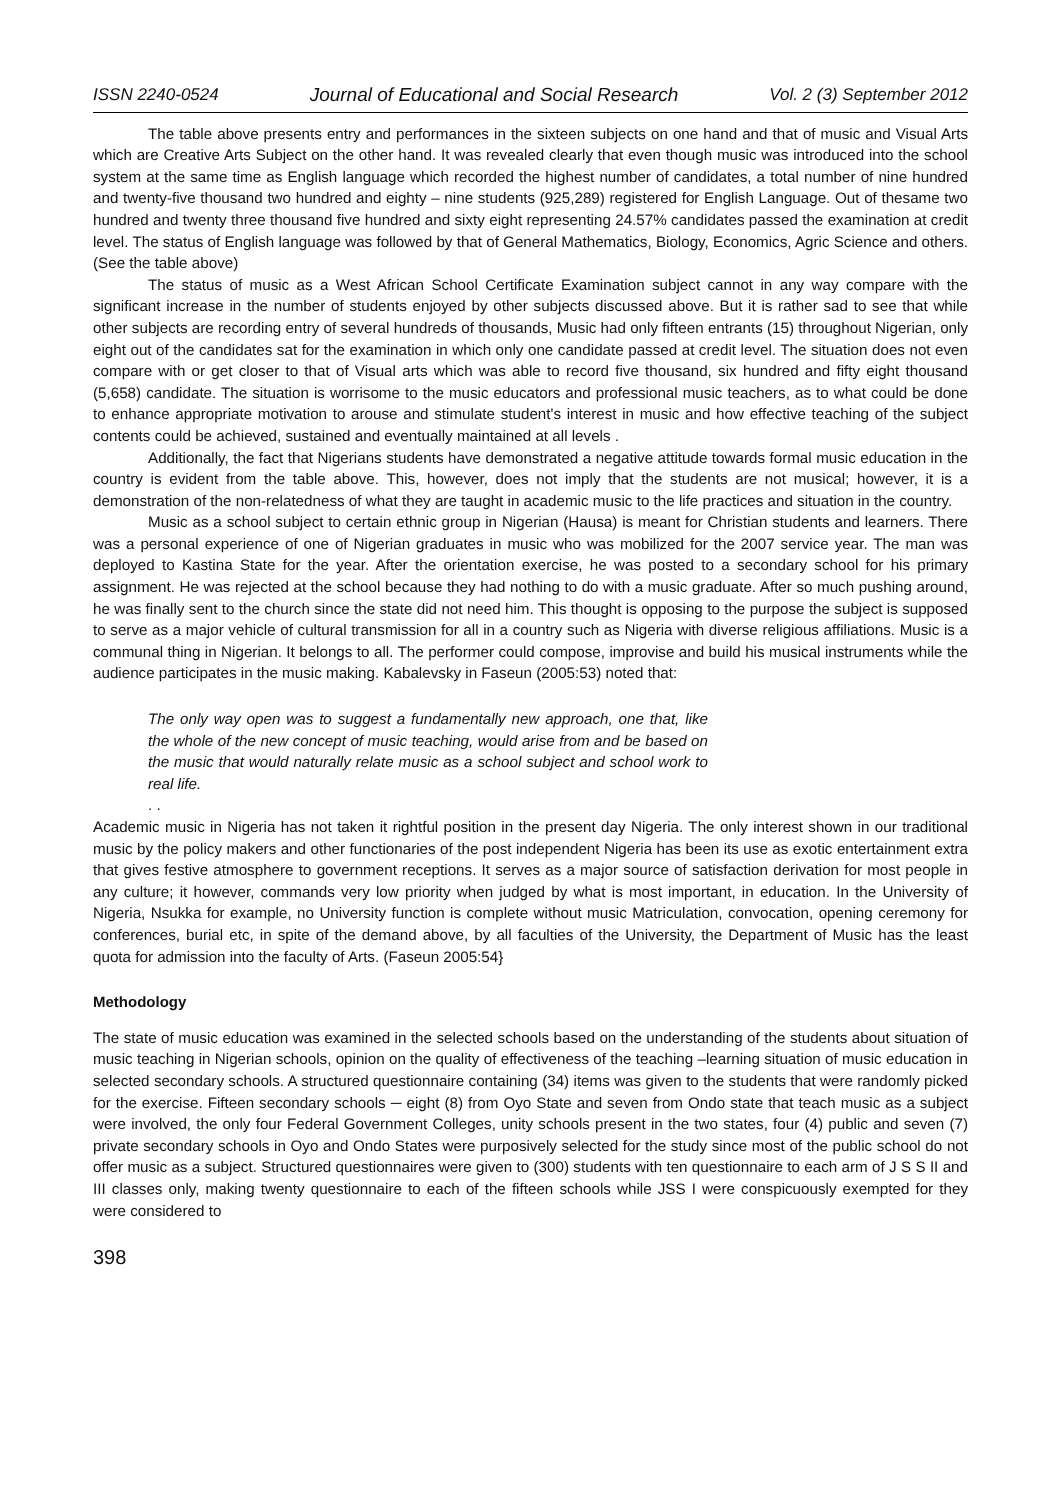ISSN 2240-0524 Journal of Educational and Social Research Vol. 2 (3) September 2012
The table above presents entry and performances in the sixteen subjects on one hand and that of music and Visual Arts which are Creative Arts Subject on the other hand. It was revealed clearly that even though music was introduced into the school system at the same time as English language which recorded the highest number of candidates, a total number of nine hundred and twenty-five thousand two hundred and eighty – nine students (925,289) registered for English Language. Out of thesame two hundred and twenty three thousand five hundred and sixty eight representing 24.57% candidates passed the examination at credit level. The status of English language was followed by that of General Mathematics, Biology, Economics, Agric Science and others. (See the table above)
The status of music as a West African School Certificate Examination subject cannot in any way compare with the significant increase in the number of students enjoyed by other subjects discussed above. But it is rather sad to see that while other subjects are recording entry of several hundreds of thousands, Music had only fifteen entrants (15) throughout Nigerian, only eight out of the candidates sat for the examination in which only one candidate passed at credit level. The situation does not even compare with or get closer to that of Visual arts which was able to record five thousand, six hundred and fifty eight thousand (5,658) candidate. The situation is worrisome to the music educators and professional music teachers, as to what could be done to enhance appropriate motivation to arouse and stimulate student's interest in music and how effective teaching of the subject contents could be achieved, sustained and eventually maintained at all levels .
Additionally, the fact that Nigerians students have demonstrated a negative attitude towards formal music education in the country is evident from the table above. This, however, does not imply that the students are not musical; however, it is a demonstration of the non-relatedness of what they are taught in academic music to the life practices and situation in the country.
Music as a school subject to certain ethnic group in Nigerian (Hausa) is meant for Christian students and learners. There was a personal experience of one of Nigerian graduates in music who was mobilized for the 2007 service year. The man was deployed to Kastina State for the year. After the orientation exercise, he was posted to a secondary school for his primary assignment. He was rejected at the school because they had nothing to do with a music graduate. After so much pushing around, he was finally sent to the church since the state did not need him. This thought is opposing to the purpose the subject is supposed to serve as a major vehicle of cultural transmission for all in a country such as Nigeria with diverse religious affiliations. Music is a communal thing in Nigerian. It belongs to all. The performer could compose, improvise and build his musical instruments while the audience participates in the music making. Kabalevsky in Faseun (2005:53) noted that:
The only way open was to suggest a fundamentally new approach, one that, like the whole of the new concept of music teaching, would arise from and be based on the music that would naturally relate music as a school subject and school work to real life.
. .
Academic music in Nigeria has not taken it rightful position in the present day Nigeria. The only interest shown in our traditional music by the policy makers and other functionaries of the post independent Nigeria has been its use as exotic entertainment extra that gives festive atmosphere to government receptions. It serves as a major source of satisfaction derivation for most people in any culture; it however, commands very low priority when judged by what is most important, in education. In the University of Nigeria, Nsukka for example, no University function is complete without music Matriculation, convocation, opening ceremony for conferences, burial etc, in spite of the demand above, by all faculties of the University, the Department of Music has the least quota for admission into the faculty of Arts. (Faseun 2005:54}
Methodology
The state of music education was examined in the selected schools based on the understanding of the students about situation of music teaching in Nigerian schools, opinion on the quality of effectiveness of the teaching –learning situation of music education in selected secondary schools. A structured questionnaire containing (34) items was given to the students that were randomly picked for the exercise. Fifteen secondary schools ─ eight (8) from Oyo State and seven from Ondo state that teach music as a subject were involved, the only four Federal Government Colleges, unity schools present in the two states, four (4) public and seven (7) private secondary schools in Oyo and Ondo States were purposively selected for the study since most of the public school do not offer music as a subject. Structured questionnaires were given to (300) students with ten questionnaire to each arm of J S S II and III classes only, making twenty questionnaire to each of the fifteen schools while JSS I were conspicuously exempted for they were considered to
398